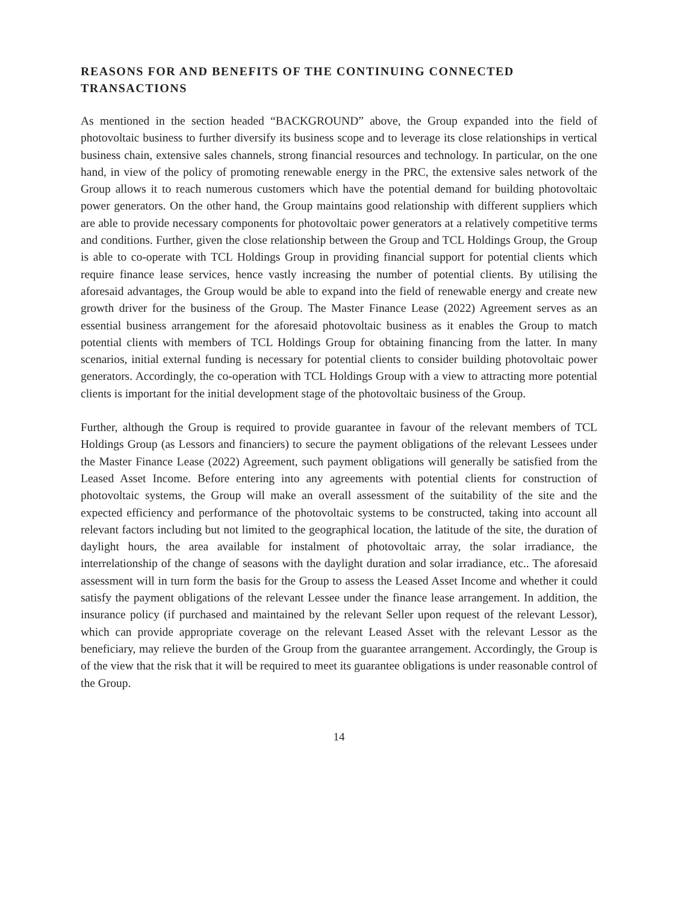REASONS FOR AND BENEFITS OF THE CONTINUING CONNECTED TRANSACTIONS
As mentioned in the section headed “BACKGROUND” above, the Group expanded into the field of photovoltaic business to further diversify its business scope and to leverage its close relationships in vertical business chain, extensive sales channels, strong financial resources and technology. In particular, on the one hand, in view of the policy of promoting renewable energy in the PRC, the extensive sales network of the Group allows it to reach numerous customers which have the potential demand for building photovoltaic power generators. On the other hand, the Group maintains good relationship with different suppliers which are able to provide necessary components for photovoltaic power generators at a relatively competitive terms and conditions. Further, given the close relationship between the Group and TCL Holdings Group, the Group is able to co-operate with TCL Holdings Group in providing financial support for potential clients which require finance lease services, hence vastly increasing the number of potential clients. By utilising the aforesaid advantages, the Group would be able to expand into the field of renewable energy and create new growth driver for the business of the Group. The Master Finance Lease (2022) Agreement serves as an essential business arrangement for the aforesaid photovoltaic business as it enables the Group to match potential clients with members of TCL Holdings Group for obtaining financing from the latter. In many scenarios, initial external funding is necessary for potential clients to consider building photovoltaic power generators. Accordingly, the co-operation with TCL Holdings Group with a view to attracting more potential clients is important for the initial development stage of the photovoltaic business of the Group.
Further, although the Group is required to provide guarantee in favour of the relevant members of TCL Holdings Group (as Lessors and financiers) to secure the payment obligations of the relevant Lessees under the Master Finance Lease (2022) Agreement, such payment obligations will generally be satisfied from the Leased Asset Income. Before entering into any agreements with potential clients for construction of photovoltaic systems, the Group will make an overall assessment of the suitability of the site and the expected efficiency and performance of the photovoltaic systems to be constructed, taking into account all relevant factors including but not limited to the geographical location, the latitude of the site, the duration of daylight hours, the area available for instalment of photovoltaic array, the solar irradiance, the interrelationship of the change of seasons with the daylight duration and solar irradiance, etc.. The aforesaid assessment will in turn form the basis for the Group to assess the Leased Asset Income and whether it could satisfy the payment obligations of the relevant Lessee under the finance lease arrangement. In addition, the insurance policy (if purchased and maintained by the relevant Seller upon request of the relevant Lessor), which can provide appropriate coverage on the relevant Leased Asset with the relevant Lessor as the beneficiary, may relieve the burden of the Group from the guarantee arrangement. Accordingly, the Group is of the view that the risk that it will be required to meet its guarantee obligations is under reasonable control of the Group.
14